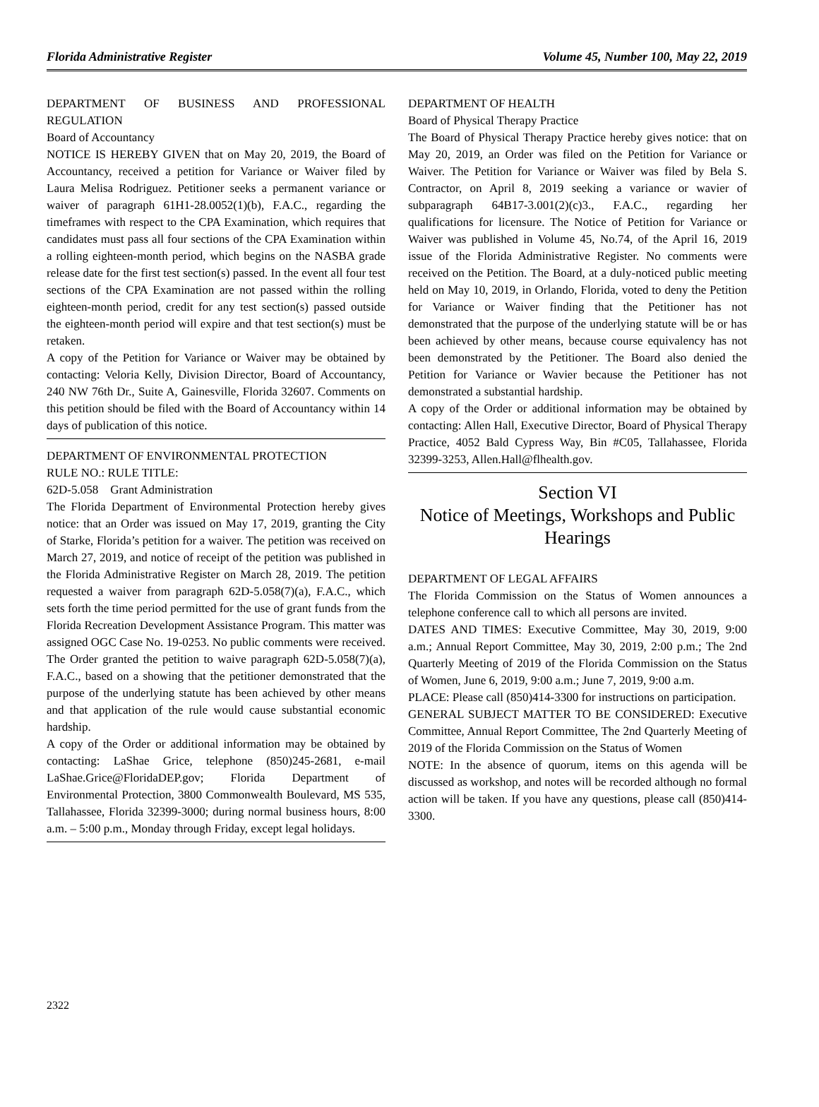Florida Administrative Register Volume 45, Number 100, May 22, 2019
DEPARTMENT OF BUSINESS AND PROFESSIONAL REGULATION
Board of Accountancy
NOTICE IS HEREBY GIVEN that on May 20, 2019, the Board of Accountancy, received a petition for Variance or Waiver filed by Laura Melisa Rodriguez. Petitioner seeks a permanent variance or waiver of paragraph 61H1-28.0052(1)(b), F.A.C., regarding the timeframes with respect to the CPA Examination, which requires that candidates must pass all four sections of the CPA Examination within a rolling eighteen-month period, which begins on the NASBA grade release date for the first test section(s) passed. In the event all four test sections of the CPA Examination are not passed within the rolling eighteen-month period, credit for any test section(s) passed outside the eighteen-month period will expire and that test section(s) must be retaken.
A copy of the Petition for Variance or Waiver may be obtained by contacting: Veloria Kelly, Division Director, Board of Accountancy, 240 NW 76th Dr., Suite A, Gainesville, Florida 32607. Comments on this petition should be filed with the Board of Accountancy within 14 days of publication of this notice.
DEPARTMENT OF ENVIRONMENTAL PROTECTION
RULE NO.: RULE TITLE:
62D-5.058 Grant Administration
The Florida Department of Environmental Protection hereby gives notice: that an Order was issued on May 17, 2019, granting the City of Starke, Florida’s petition for a waiver. The petition was received on March 27, 2019, and notice of receipt of the petition was published in the Florida Administrative Register on March 28, 2019. The petition requested a waiver from paragraph 62D-5.058(7)(a), F.A.C., which sets forth the time period permitted for the use of grant funds from the Florida Recreation Development Assistance Program. This matter was assigned OGC Case No. 19-0253. No public comments were received. The Order granted the petition to waive paragraph 62D-5.058(7)(a), F.A.C., based on a showing that the petitioner demonstrated that the purpose of the underlying statute has been achieved by other means and that application of the rule would cause substantial economic hardship.
A copy of the Order or additional information may be obtained by contacting: LaShae Grice, telephone (850)245-2681, e-mail LaShae.Grice@FloridaDEP.gov; Florida Department of Environmental Protection, 3800 Commonwealth Boulevard, MS 535, Tallahassee, Florida 32399-3000; during normal business hours, 8:00 a.m. – 5:00 p.m., Monday through Friday, except legal holidays.
DEPARTMENT OF HEALTH
Board of Physical Therapy Practice
The Board of Physical Therapy Practice hereby gives notice: that on May 20, 2019, an Order was filed on the Petition for Variance or Waiver. The Petition for Variance or Waiver was filed by Bela S. Contractor, on April 8, 2019 seeking a variance or wavier of subparagraph 64B17-3.001(2)(c)3., F.A.C., regarding her qualifications for licensure. The Notice of Petition for Variance or Waiver was published in Volume 45, No.74, of the April 16, 2019 issue of the Florida Administrative Register. No comments were received on the Petition. The Board, at a duly-noticed public meeting held on May 10, 2019, in Orlando, Florida, voted to deny the Petition for Variance or Waiver finding that the Petitioner has not demonstrated that the purpose of the underlying statute will be or has been achieved by other means, because course equivalency has not been demonstrated by the Petitioner. The Board also denied the Petition for Variance or Wavier because the Petitioner has not demonstrated a substantial hardship.
A copy of the Order or additional information may be obtained by contacting: Allen Hall, Executive Director, Board of Physical Therapy Practice, 4052 Bald Cypress Way, Bin #C05, Tallahassee, Florida 32399-3253, Allen.Hall@flhealth.gov.
Section VI
Notice of Meetings, Workshops and Public Hearings
DEPARTMENT OF LEGAL AFFAIRS
The Florida Commission on the Status of Women announces a telephone conference call to which all persons are invited.
DATES AND TIMES: Executive Committee, May 30, 2019, 9:00 a.m.; Annual Report Committee, May 30, 2019, 2:00 p.m.; The 2nd Quarterly Meeting of 2019 of the Florida Commission on the Status of Women, June 6, 2019, 9:00 a.m.; June 7, 2019, 9:00 a.m.
PLACE: Please call (850)414-3300 for instructions on participation.
GENERAL SUBJECT MATTER TO BE CONSIDERED: Executive Committee, Annual Report Committee, The 2nd Quarterly Meeting of 2019 of the Florida Commission on the Status of Women
NOTE: In the absence of quorum, items on this agenda will be discussed as workshop, and notes will be recorded although no formal action will be taken. If you have any questions, please call (850)414-3300.
2322